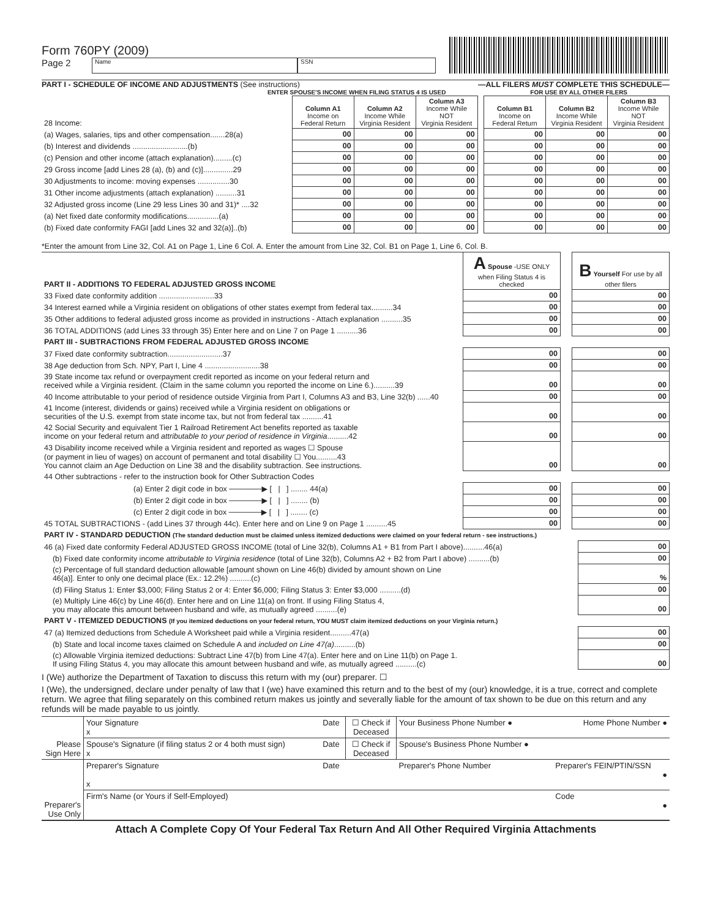Form 760PY (2009)
Page 2 Name SSN
PART I - SCHEDULE OF INCOME AND ADJUSTMENTS (See instructions) —ALL FILERS MUST COMPLETE THIS SCHEDULE—
ENTER SPOUSE'S INCOME WHEN FILING STATUS 4 IS USED FOR USE BY ALL OTHER FILERS
| 28 Income: | Column A1 Income on Federal Return | Column A2 Income While Virginia Resident | Column A3 Income While NOT Virginia Resident | | Column B1 Income on Federal Return | Column B2 Income While Virginia Resident | Column B3 Income While NOT Virginia Resident |
| (a) Wages, salaries, tips and other compensation.......28(a) | 00 | 00 | 00 | | 00 | 00 | 00 |
| (b) Interest and dividends ..........................(b) | 00 | 00 | 00 | | 00 | 00 | 00 |
| (c) Pension and other income (attach explanation).........(c) | 00 | 00 | 00 | | 00 | 00 | 00 |
| 29 Gross income [add Lines 28 (a), (b) and (c)]..............29 | 00 | 00 | 00 | | 00 | 00 | 00 |
| 30 Adjustments to income: moving expenses ...............30 | 00 | 00 | 00 | | 00 | 00 | 00 |
| 31 Other income adjustments (attach explanation) ..........31 | 00 | 00 | 00 | | 00 | 00 | 00 |
| 32 Adjusted gross income (Line 29 less Lines 30 and 31)* ....32 | 00 | 00 | 00 | | 00 | 00 | 00 |
| (a) Net fixed date conformity modifications...............(a) | 00 | 00 | 00 | | 00 | 00 | 00 |
| (b) Fixed date conformity FAGI [add Lines 32 and 32(a)]..(b) | 00 | 00 | 00 | | 00 | 00 | 00 |
*Enter the amount from Line 32, Col. A1 on Page 1, Line 6 Col. A. Enter the amount from Line 32, Col. B1 on Page 1, Line 6, Col. B.
| PART II - ADDITIONS TO FEDERAL ADJUSTED GROSS INCOME | A Spouse -USE ONLY when Filing Status 4 is checked | | B Yourself For use by all other filers |
| 33 Fixed date conformity addition ..........................33 | 00 | | 00 |
| 34 Interest earned while a Virginia resident on obligations of other states exempt from federal tax..........34 | 00 | | 00 |
| 35 Other additions to federal adjusted gross income as provided in instructions - Attach explanation ..........35 | 00 | | 00 |
| 36 TOTAL ADDITIONS (add Lines 33 through 35) Enter here and on Line 7 on Page 1 ..........36 | 00 | | 00 |
| PART III - SUBTRACTIONS FROM FEDERAL ADJUSTED GROSS INCOME | | | |
| 37 Fixed date conformity subtraction..........................37 | 00 | | 00 |
| 38 Age deduction from Sch. NPY, Part I, Line 4 ..........................38 | 00 | | 00 |
| 39 State income tax refund or overpayment credit reported as income on your federal return and received while a Virginia resident. (Claim in the same column you reported the income on Line 6.)..........39 | 00 | | 00 |
| 40 Income attributable to your period of residence outside Virginia from Part I, Columns A3 and B3, Line 32(b) ......40 | 00 | | 00 |
| 41 Income (interest, dividends or gains) received while a Virginia resident on obligations or securities of the U.S. exempt from state income tax, but not from federal tax ..........41 | 00 | | 00 |
| 42 Social Security and equivalent Tier 1 Railroad Retirement Act benefits reported as taxable income on your federal return and attributable to your period of residence in Virginia ..........42 | 00 | | 00 |
| 43 Disability income received while a Virginia resident and reported as wages ☐ Spouse (or payment in lieu of wages) on account of permanent and total disability ☐ You..........43 You cannot claim an Age Deduction on Line 38 and the disability subtraction. See instructions. | 00 | | 00 |
| 44 Other subtractions - refer to the instruction book for Other Subtraction Codes | | | |
| (a) Enter 2 digit code in box ──────▶ [ / ] ........ 44(a) | 00 | | 00 |
| (b) Enter 2 digit code in box ──────▶ [ / ] ........ (b) | 00 | | 00 |
| (c) Enter 2 digit code in box ──────▶ [ / ] ........ (c) | 00 | | 00 |
| 45 TOTAL SUBTRACTIONS - (add Lines 37 through 44c). Enter here and on Line 9 on Page 1 ..........45 | 00 | | 00 |
| PART IV - STANDARD DEDUCTION (The standard deduction must be claimed unless itemized deductions were claimed on your federal return - see instructions.) | |
| 46 (a) Fixed date conformity Federal ADJUSTED GROSS INCOME (total of Line 32(b), Columns A1 + B1 from Part I above)..........46(a) | 00 |
| (b) Fixed date conformity income attributable to Virginia residence (total of Line 32(b), Columns A2 + B2 from Part I above) ..........(b) | 00 |
| (c) Percentage of full standard deduction allowable [amount shown on Line 46(b) divided by amount shown on Line 46(a)]. Enter to only one decimal place (Ex.: 12.2%) ..........(c) | % |
| (d) Filing Status 1: Enter $3,000; Filing Status 2 or 4: Enter $6,000; Filing Status 3: Enter $3,000 ..........(d) | 00 |
| (e) Multiply Line 46(c) by Line 46(d). Enter here and on Line 11(a) on front. If using Filing Status 4, you may allocate this amount between husband and wife, as mutually agreed ..........(e) | 00 |
| PART V - ITEMIZED DEDUCTIONS (If you itemized deductions on your federal return, YOU MUST claim itemized deductions on your Virginia return.) | |
| 47 (a) Itemized deductions from Schedule A Worksheet paid while a Virginia resident..........47(a) | 00 |
| (b) State and local income taxes claimed on Schedule A and included on Line 47(a) ..........(b) | 00 |
| (c) Allowable Virginia itemized deductions: Subtract Line 47(b) from Line 47(a). Enter here and on Line 11(b) on Page 1. If using Filing Status 4, you may allocate this amount between husband and wife, as mutually agreed ..........(c) | 00 |
I (We) authorize the Department of Taxation to discuss this return with my (our) preparer. ☐
I (We), the undersigned, declare under penalty of law that I (we) have examined this return and to the best of my (our) knowledge, it is a true, correct and complete return. We agree that filing separately on this combined return makes us jointly and severally liable for the amount of tax shown to be due on this return and any refunds will be made payable to us jointly.
| Please Sign Here | Your Signature x | Date | ☐ Check if Deceased | Your Business Phone Number ● | Home Phone Number ● |
| | Spouse's Signature (if filing status 2 or 4 both must sign) x | Date | ☐ Check if Deceased | Spouse's Business Phone Number ● | |
| Preparer's Use Only | Preparer's Signature x | Date | | Preparer's Phone Number | Preparer's FEIN/PTIN/SSN ● |
| | Firm's Name (or Yours if Self-Employed) | | | | Code ● |
Attach A Complete Copy Of Your Federal Tax Return And All Other Required Virginia Attachments